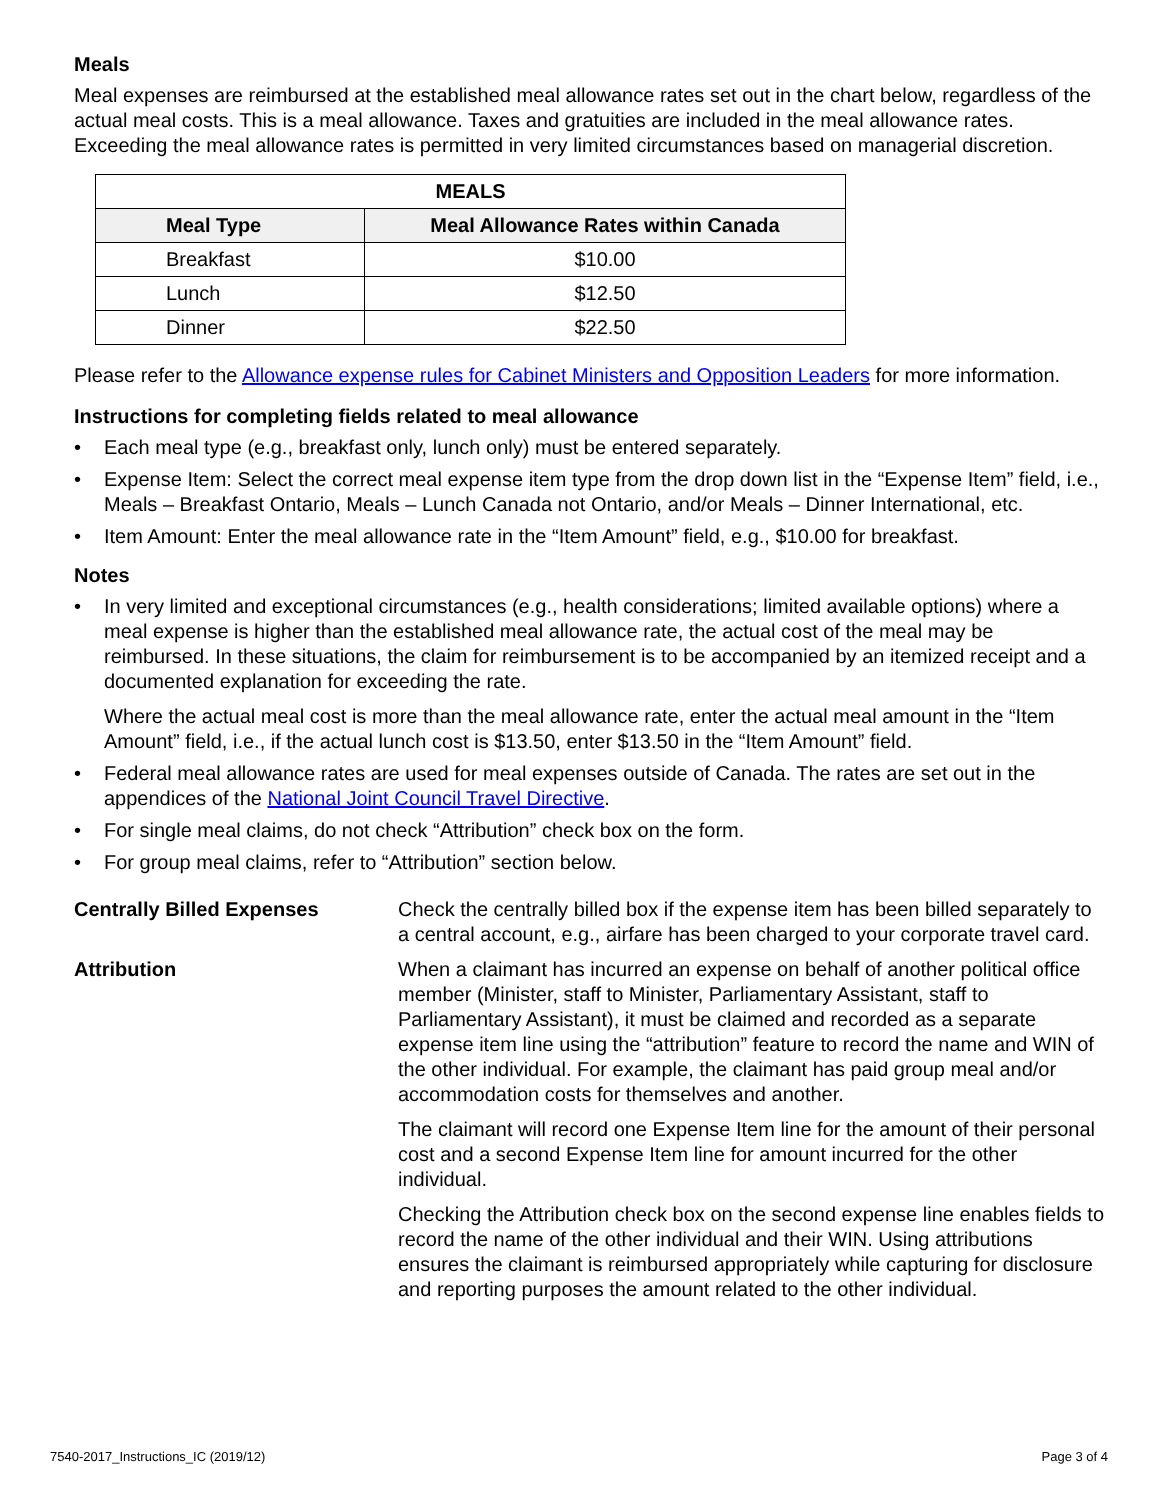Meals
Meal expenses are reimbursed at the established meal allowance rates set out in the chart below, regardless of the actual meal costs. This is a meal allowance. Taxes and gratuities are included in the meal allowance rates. Exceeding the meal allowance rates is permitted in very limited circumstances based on managerial discretion.
| MEALS | |
| --- | --- |
| Meal Type | Meal Allowance Rates within Canada |
| Breakfast | $10.00 |
| Lunch | $12.50 |
| Dinner | $22.50 |
Please refer to the Allowance expense rules for Cabinet Ministers and Opposition Leaders for more information.
Instructions for completing fields related to meal allowance
• Each meal type (e.g., breakfast only, lunch only) must be entered separately.
• Expense Item: Select the correct meal expense item type from the drop down list in the “Expense Item” field, i.e., Meals – Breakfast Ontario, Meals – Lunch Canada not Ontario, and/or Meals – Dinner International, etc.
• Item Amount: Enter the meal allowance rate in the “Item Amount” field, e.g., $10.00 for breakfast.
Notes
• In very limited and exceptional circumstances (e.g., health considerations; limited available options) where a meal expense is higher than the established meal allowance rate, the actual cost of the meal may be reimbursed. In these situations, the claim for reimbursement is to be accompanied by an itemized receipt and a documented explanation for exceeding the rate.
Where the actual meal cost is more than the meal allowance rate, enter the actual meal amount in the “Item Amount” field, i.e., if the actual lunch cost is $13.50, enter $13.50 in the “Item Amount” field.
• Federal meal allowance rates are used for meal expenses outside of Canada. The rates are set out in the appendices of the National Joint Council Travel Directive.
• For single meal claims, do not check “Attribution” check box on the form.
• For group meal claims, refer to “Attribution” section below.
Centrally Billed Expenses Check the centrally billed box if the expense item has been billed separately to a central account, e.g., airfare has been charged to your corporate travel card.
Attribution When a claimant has incurred an expense on behalf of another political office member (Minister, staff to Minister, Parliamentary Assistant, staff to Parliamentary Assistant), it must be claimed and recorded as a separate expense item line using the “attribution” feature to record the name and WIN of the other individual. For example, the claimant has paid group meal and/or accommodation costs for themselves and another.
The claimant will record one Expense Item line for the amount of their personal cost and a second Expense Item line for amount incurred for the other individual.
Checking the Attribution check box on the second expense line enables fields to record the name of the other individual and their WIN. Using attributions ensures the claimant is reimbursed appropriately while capturing for disclosure and reporting purposes the amount related to the other individual.
7540-2017_Instructions_IC (2019/12) Page 3 of 4